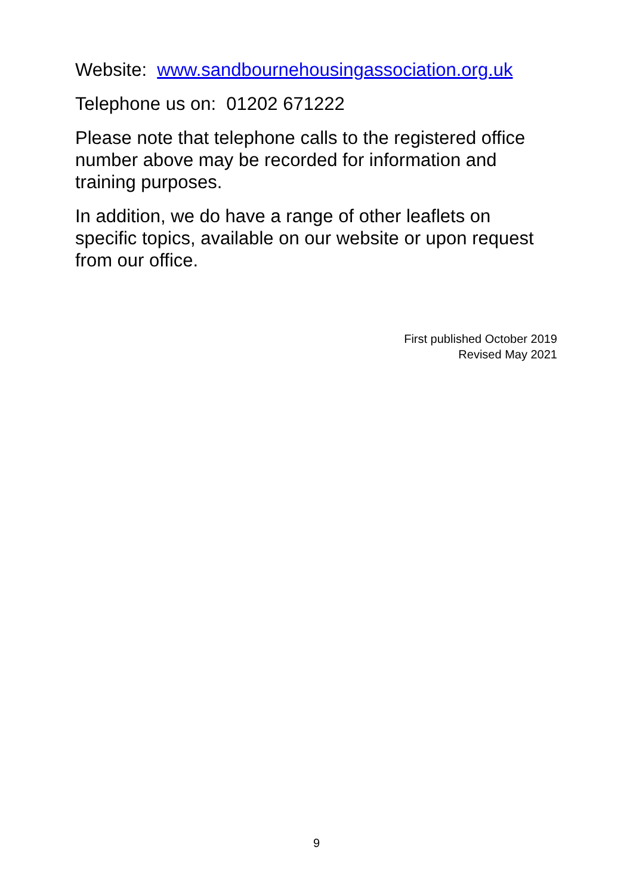Website: www.sandbournehousingassociation.org.uk
Telephone us on: 01202 671222
Please note that telephone calls to the registered office number above may be recorded for information and training purposes.
In addition, we do have a range of other leaflets on specific topics, available on our website or upon request from our office.
First published October 2019
Revised May 2021
9